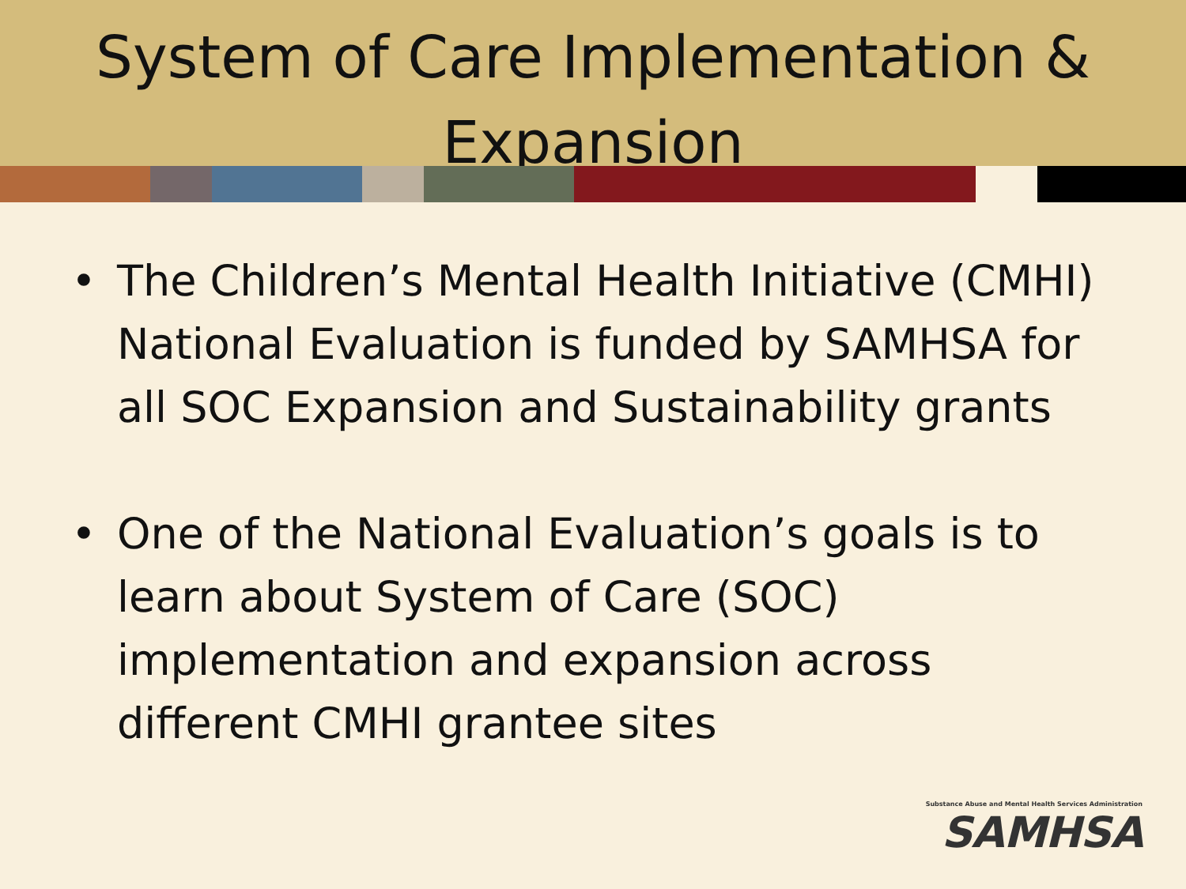System of Care Implementation & Expansion
• The Children’s Mental Health Initiative (CMHI) National Evaluation is funded by SAMHSA for all SOC Expansion and Sustainability grants
• One of the National Evaluation’s goals is to learn about System of Care (SOC) implementation and expansion across different CMHI grantee sites
Substance Abuse and Mental Health Services Administration
SAMHSA